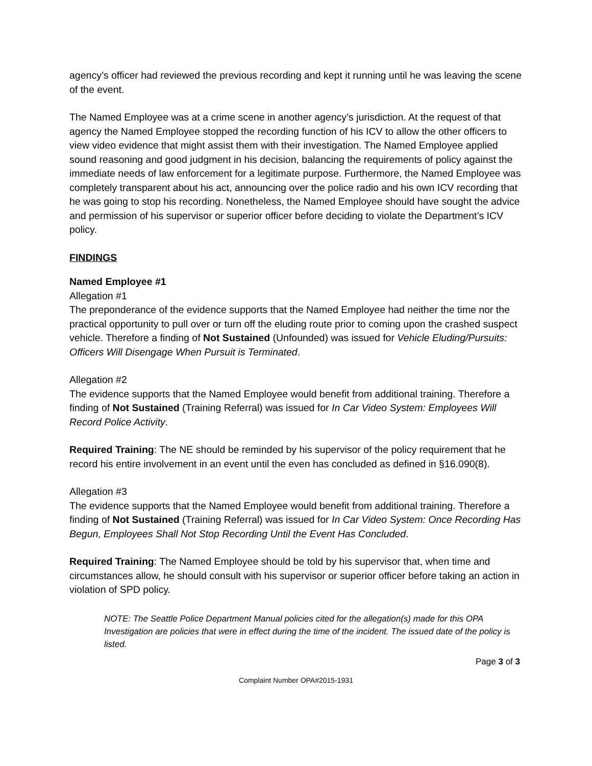agency’s officer had reviewed the previous recording and kept it running until he was leaving the scene of the event.
The Named Employee was at a crime scene in another agency’s jurisdiction. At the request of that agency the Named Employee stopped the recording function of his ICV to allow the other officers to view video evidence that might assist them with their investigation. The Named Employee applied sound reasoning and good judgment in his decision, balancing the requirements of policy against the immediate needs of law enforcement for a legitimate purpose. Furthermore, the Named Employee was completely transparent about his act, announcing over the police radio and his own ICV recording that he was going to stop his recording. Nonetheless, the Named Employee should have sought the advice and permission of his supervisor or superior officer before deciding to violate the Department’s ICV policy.
FINDINGS
Named Employee #1
Allegation #1
The preponderance of the evidence supports that the Named Employee had neither the time nor the practical opportunity to pull over or turn off the eluding route prior to coming upon the crashed suspect vehicle. Therefore a finding of Not Sustained (Unfounded) was issued for Vehicle Eluding/Pursuits: Officers Will Disengage When Pursuit is Terminated.
Allegation #2
The evidence supports that the Named Employee would benefit from additional training. Therefore a finding of Not Sustained (Training Referral) was issued for In Car Video System: Employees Will Record Police Activity.
Required Training: The NE should be reminded by his supervisor of the policy requirement that he record his entire involvement in an event until the even has concluded as defined in §16.090(8).
Allegation #3
The evidence supports that the Named Employee would benefit from additional training. Therefore a finding of Not Sustained (Training Referral) was issued for In Car Video System: Once Recording Has Begun, Employees Shall Not Stop Recording Until the Event Has Concluded.
Required Training: The Named Employee should be told by his supervisor that, when time and circumstances allow, he should consult with his supervisor or superior officer before taking an action in violation of SPD policy.
NOTE: The Seattle Police Department Manual policies cited for the allegation(s) made for this OPA Investigation are policies that were in effect during the time of the incident. The issued date of the policy is listed.
Page 3 of 3
Complaint Number OPA#2015-1931